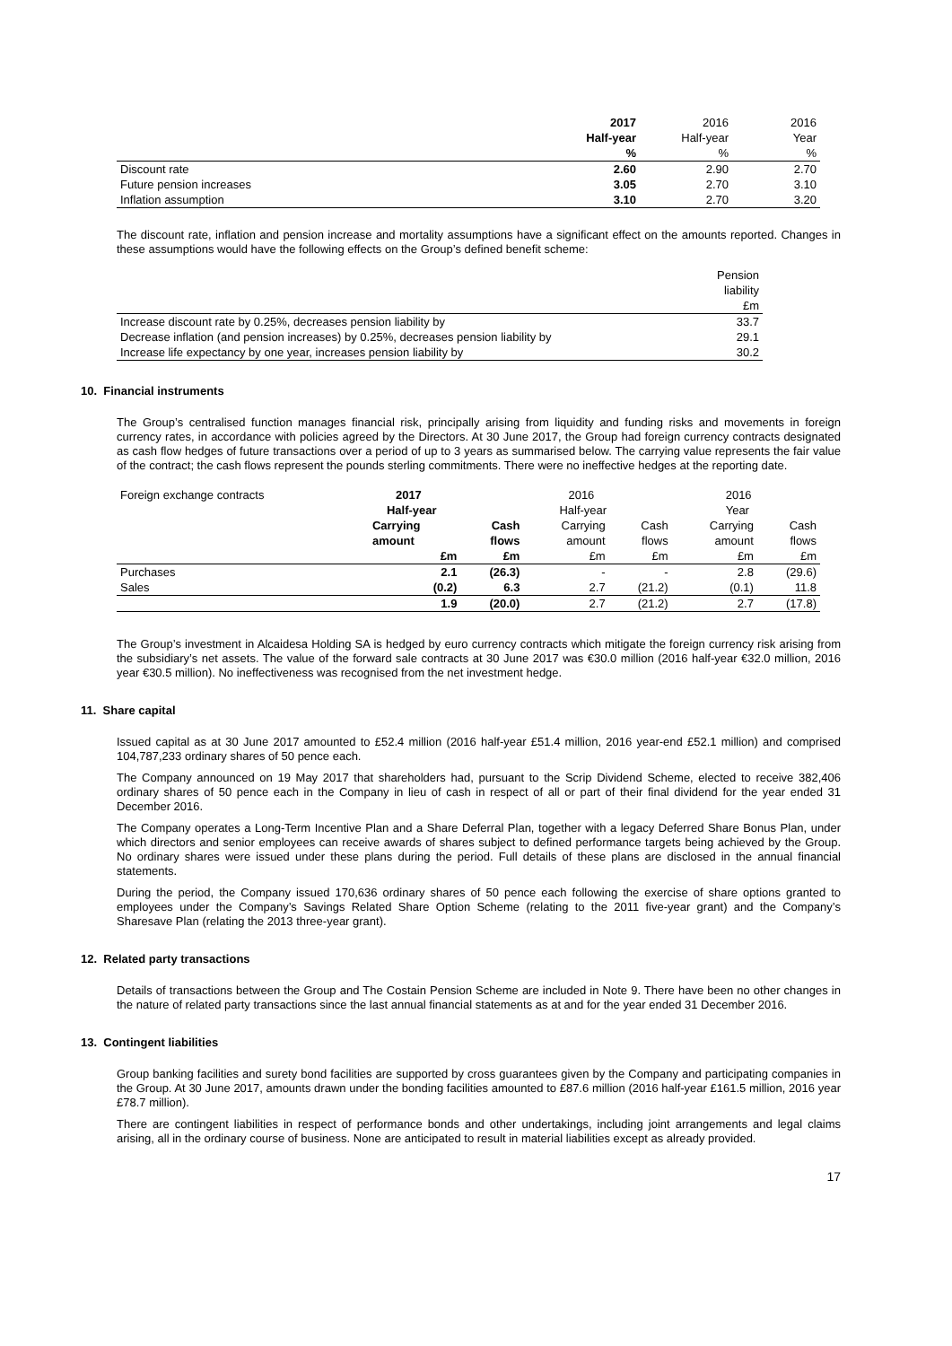| | 2017 | 2016 | 2016 |
| | Half-year | Half-year | Year |
| | % | % | % |
| Discount rate | 2.60 | 2.90 | 2.70 |
| Future pension increases | 3.05 | 2.70 | 3.10 |
| Inflation assumption | 3.10 | 2.70 | 3.20 |
The discount rate, inflation and pension increase and mortality assumptions have a significant effect on the amounts reported. Changes in these assumptions would have the following effects on the Group’s defined benefit scheme:
| | Pension |
| | liability |
| | £m |
| Increase discount rate by 0.25%, decreases pension liability by | 33.7 |
| Decrease inflation (and pension increases) by 0.25%, decreases pension liability by | 29.1 |
| Increase life expectancy by one year, increases pension liability by | 30.2 |
10. Financial instruments
The Group’s centralised function manages financial risk, principally arising from liquidity and funding risks and movements in foreign currency rates, in accordance with policies agreed by the Directors. At 30 June 2017, the Group had foreign currency contracts designated as cash flow hedges of future transactions over a period of up to 3 years as summarised below. The carrying value represents the fair value of the contract; the cash flows represent the pounds sterling commitments. There were no ineffective hedges at the reporting date.
| Foreign exchange contracts | 2017 | | 2016 | | 2016 | |
| | Half-year | | Half-year | | Year | |
| | Carrying | Cash | Carrying | Cash | Carrying | Cash |
| | amount | flows | amount | flows | amount | flows |
| | £m | £m | £m | £m | £m | £m |
| Purchases | 2.1 | (26.3) | - | - | 2.8 | (29.6) |
| Sales | (0.2) | 6.3 | 2.7 | (21.2) | (0.1) | 11.8 |
| | 1.9 | (20.0) | 2.7 | (21.2) | 2.7 | (17.8) |
The Group’s investment in Alcaidesa Holding SA is hedged by euro currency contracts which mitigate the foreign currency risk arising from the subsidiary’s net assets. The value of the forward sale contracts at 30 June 2017 was €30.0 million (2016 half-year €32.0 million, 2016 year €30.5 million). No ineffectiveness was recognised from the net investment hedge.
11. Share capital
Issued capital as at 30 June 2017 amounted to £52.4 million (2016 half-year £51.4 million, 2016 year-end £52.1 million) and comprised 104,787,233 ordinary shares of 50 pence each.
The Company announced on 19 May 2017 that shareholders had, pursuant to the Scrip Dividend Scheme, elected to receive 382,406 ordinary shares of 50 pence each in the Company in lieu of cash in respect of all or part of their final dividend for the year ended 31 December 2016.
The Company operates a Long-Term Incentive Plan and a Share Deferral Plan, together with a legacy Deferred Share Bonus Plan, under which directors and senior employees can receive awards of shares subject to defined performance targets being achieved by the Group. No ordinary shares were issued under these plans during the period. Full details of these plans are disclosed in the annual financial statements.
During the period, the Company issued 170,636 ordinary shares of 50 pence each following the exercise of share options granted to employees under the Company’s Savings Related Share Option Scheme (relating to the 2011 five-year grant) and the Company’s Sharesave Plan (relating the 2013 three-year grant).
12. Related party transactions
Details of transactions between the Group and The Costain Pension Scheme are included in Note 9. There have been no other changes in the nature of related party transactions since the last annual financial statements as at and for the year ended 31 December 2016.
13. Contingent liabilities
Group banking facilities and surety bond facilities are supported by cross guarantees given by the Company and participating companies in the Group. At 30 June 2017, amounts drawn under the bonding facilities amounted to £87.6 million (2016 half-year £161.5 million, 2016 year £78.7 million).
There are contingent liabilities in respect of performance bonds and other undertakings, including joint arrangements and legal claims arising, all in the ordinary course of business. None are anticipated to result in material liabilities except as already provided.
17